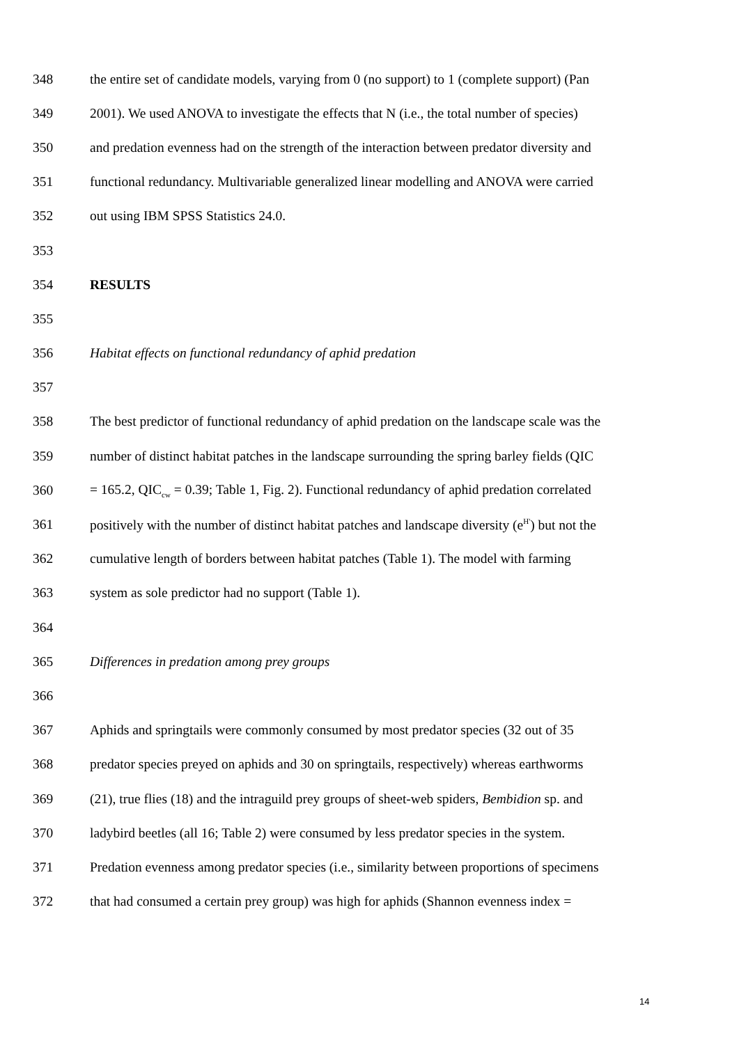348 the entire set of candidate models, varying from 0 (no support) to 1 (complete support) (Pan
349 2001). We used ANOVA to investigate the effects that N (i.e., the total number of species)
350 and predation evenness had on the strength of the interaction between predator diversity and
351 functional redundancy. Multivariable generalized linear modelling and ANOVA were carried
352 out using IBM SPSS Statistics 24.0.
353
354 RESULTS
355
356 Habitat effects on functional redundancy of aphid predation
357
358 The best predictor of functional redundancy of aphid predation on the landscape scale was the
359 number of distinct habitat patches in the landscape surrounding the spring barley fields (QIC
360 = 165.2, QIC<sub>cw</sub> = 0.39; Table 1, Fig. 2). Functional redundancy of aphid predation correlated
361 positively with the number of distinct habitat patches and landscape diversity (e<sup>H'</sup>) but not the
362 cumulative length of borders between habitat patches (Table 1). The model with farming
363 system as sole predictor had no support (Table 1).
364
365 Differences in predation among prey groups
366
367 Aphids and springtails were commonly consumed by most predator species (32 out of 35
368 predator species preyed on aphids and 30 on springtails, respectively) whereas earthworms
369 (21), true flies (18) and the intraguild prey groups of sheet-web spiders, Bembidion sp. and
370 ladybird beetles (all 16; Table 2) were consumed by less predator species in the system.
371 Predation evenness among predator species (i.e., similarity between proportions of specimens
372 that had consumed a certain prey group) was high for aphids (Shannon evenness index =
14